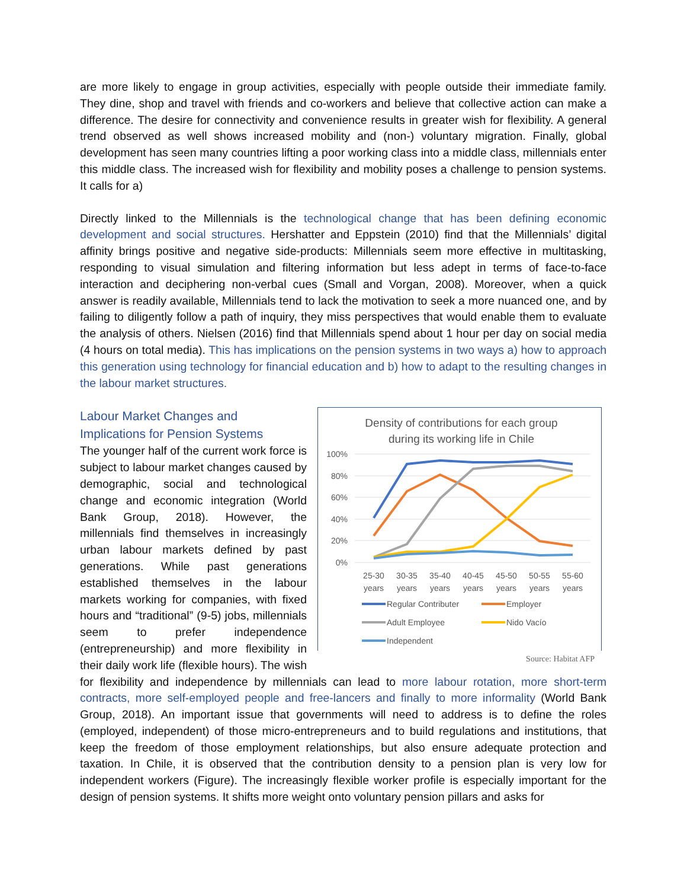are more likely to engage in group activities, especially with people outside their immediate family. They dine, shop and travel with friends and co-workers and believe that collective action can make a difference. The desire for connectivity and convenience results in greater wish for flexibility. A general trend observed as well shows increased mobility and (non-) voluntary migration. Finally, global development has seen many countries lifting a poor working class into a middle class, millennials enter this middle class. The increased wish for flexibility and mobility poses a challenge to pension systems. It calls for a)
Directly linked to the Millennials is the technological change that has been defining economic development and social structures. Hershatter and Eppstein (2010) find that the Millennials’ digital affinity brings positive and negative side-products: Millennials seem more effective in multitasking, responding to visual simulation and filtering information but less adept in terms of face-to-face interaction and deciphering non-verbal cues (Small and Vorgan, 2008). Moreover, when a quick answer is readily available, Millennials tend to lack the motivation to seek a more nuanced one, and by failing to diligently follow a path of inquiry, they miss perspectives that would enable them to evaluate the analysis of others. Nielsen (2016) find that Millennials spend about 1 hour per day on social media (4 hours on total media). This has implications on the pension systems in two ways a) how to approach this generation using technology for financial education and b) how to adapt to the resulting changes in the labour market structures.
Density of contributions for each group
during its working life in Chile
100%
80%
60%
40%
20%
0%
25-30
years
30-35
years
35-40
years
40-45
years
45-50
years
50-55
years
55-60
years
Regular Contributer
Employer
Adult Employee
Nido Vacío
Independent
Source: Habitat AFP
Labour Market Changes and
Implications for Pension Systems
The younger half of the current work force is subject to labour market changes caused by demographic, social and technological change and economic integration (World Bank Group, 2018). However, the millennials find themselves in increasingly urban labour markets defined by past generations. While past generations established themselves in the labour markets working for companies, with fixed hours and “traditional” (9-5) jobs, millennials seem to prefer independence (entrepreneurship) and more flexibility in their daily work life (flexible hours). The wish for flexibility and independence by millennials can lead to more labour rotation, more short-term contracts, more self-employed people and free-lancers and finally to more informality (World Bank Group, 2018). An important issue that governments will need to address is to define the roles (employed, independent) of those micro-entrepreneurs and to build regulations and institutions, that keep the freedom of those employment relationships, but also ensure adequate protection and taxation. In Chile, it is observed that the contribution density to a pension plan is very low for independent workers (Figure). The increasingly flexible worker profile is especially important for the design of pension systems. It shifts more weight onto voluntary pension pillars and asks for